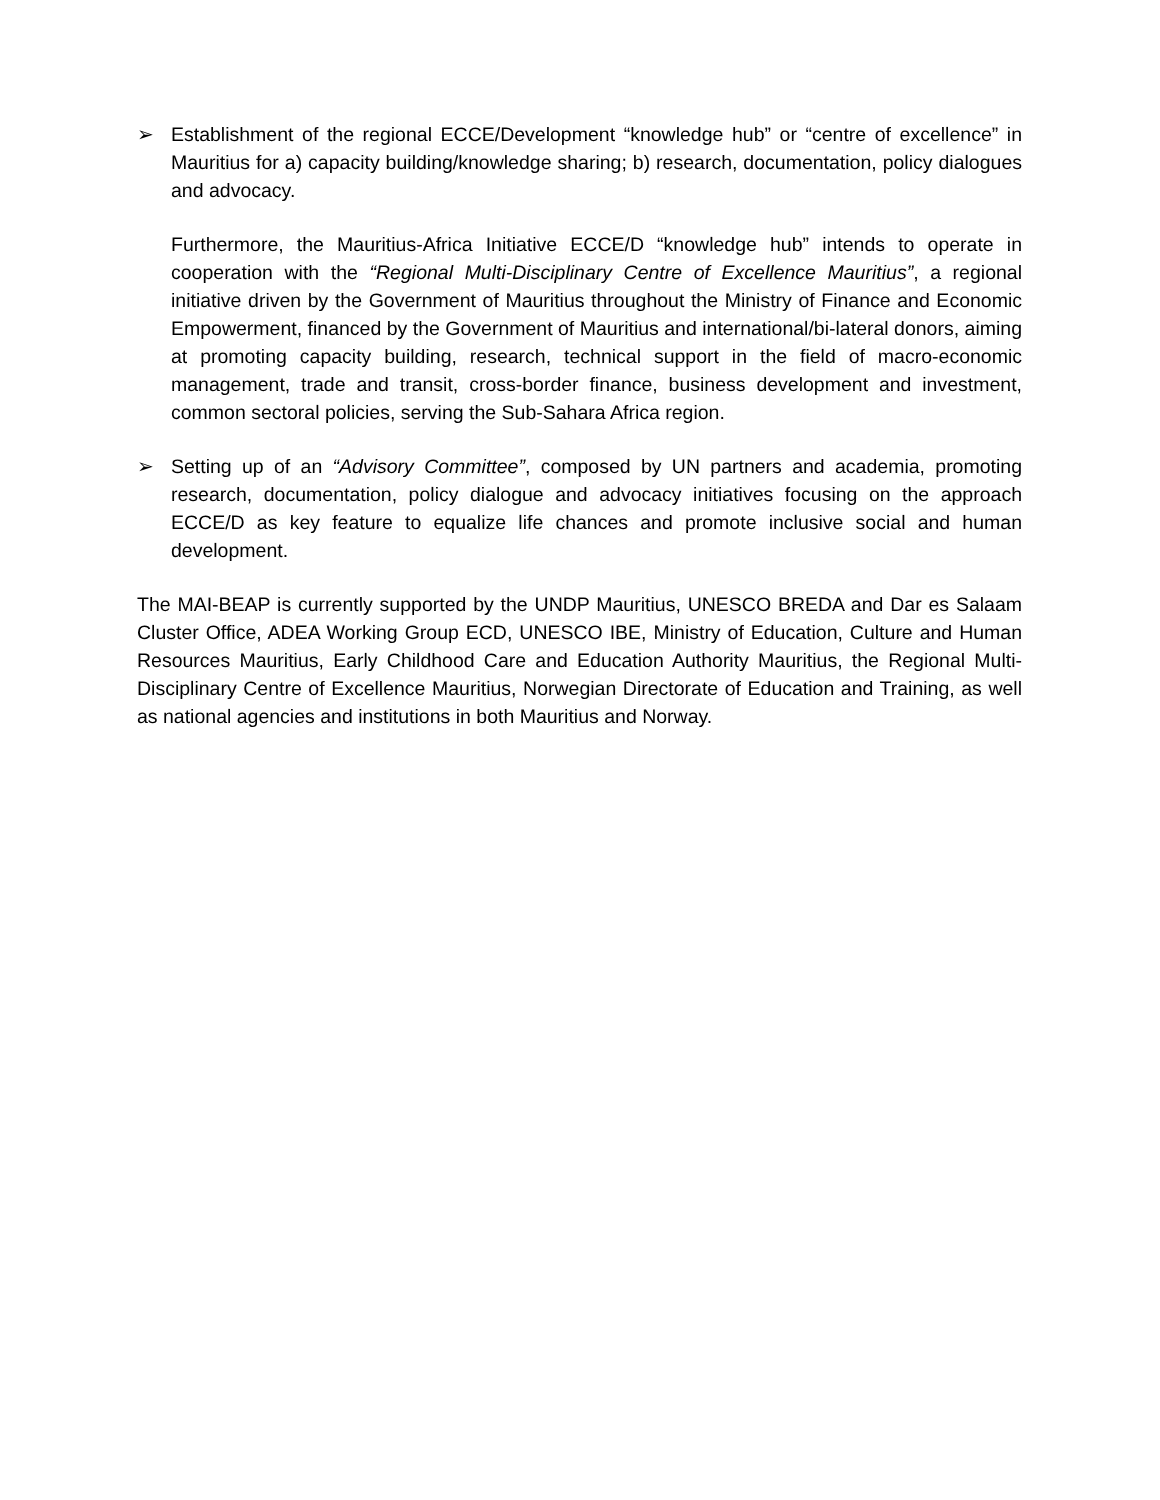➢ Establishment of the regional ECCE/Development “knowledge hub” or “centre of excellence” in Mauritius for a) capacity building/knowledge sharing; b) research, documentation, policy dialogues and advocacy.
Furthermore, the Mauritius-Africa Initiative ECCE/D “knowledge hub” intends to operate in cooperation with the “Regional Multi-Disciplinary Centre of Excellence Mauritius”, a regional initiative driven by the Government of Mauritius throughout the Ministry of Finance and Economic Empowerment, financed by the Government of Mauritius and international/bi-lateral donors, aiming at promoting capacity building, research, technical support in the field of macro-economic management, trade and transit, cross-border finance, business development and investment, common sectoral policies, serving the Sub-Sahara Africa region.
➢ Setting up of an “Advisory Committee”, composed by UN partners and academia, promoting research, documentation, policy dialogue and advocacy initiatives focusing on the approach ECCE/D as key feature to equalize life chances and promote inclusive social and human development.
The MAI-BEAP is currently supported by the UNDP Mauritius, UNESCO BREDA and Dar es Salaam Cluster Office, ADEA Working Group ECD, UNESCO IBE, Ministry of Education, Culture and Human Resources Mauritius, Early Childhood Care and Education Authority Mauritius, the Regional Multi-Disciplinary Centre of Excellence Mauritius, Norwegian Directorate of Education and Training, as well as national agencies and institutions in both Mauritius and Norway.